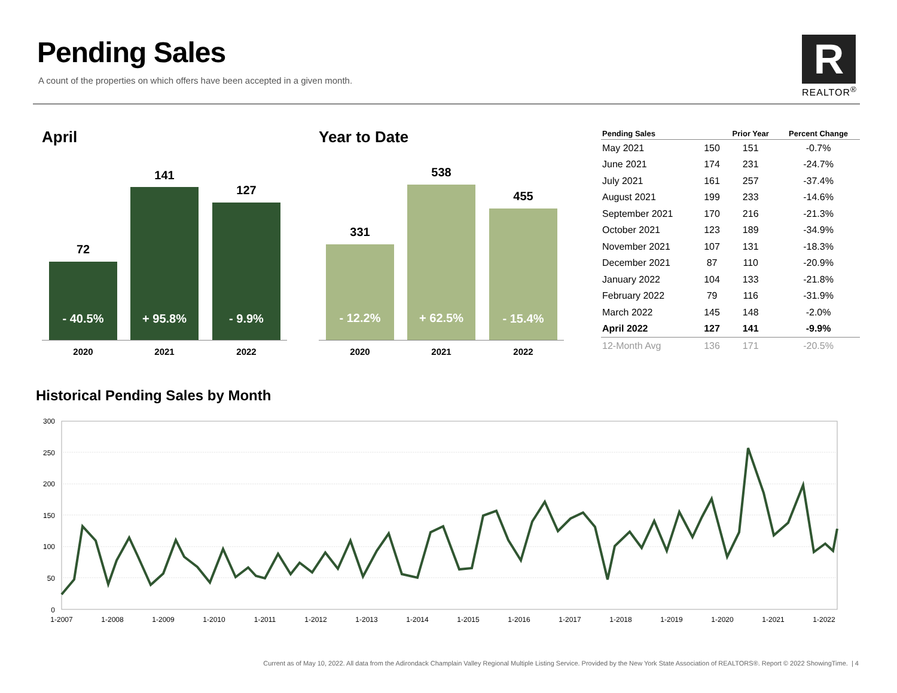Pending Sales
A count of the properties on which offers have been accepted in a given month.
R
REALTOR<sup>®</sup>
April
72
- 40.5%
141
+ 95.8% 127
- 9.9%
2020 2021 2022
Year to Date
331
- 12.2%
538
+ 62.5% 455
- 15.4%
2020 2021 2022
| Pending Sales | | Prior Year | Percent Change |
| --- | --- | --- | --- |
| May 2021 | 150 | 151 | -0.7% |
| June 2021 | 174 | 231 | -24.7% |
| July 2021 | 161 | 257 | -37.4% |
| August 2021 | 199 | 233 | -14.6% |
| September 2021 | 170 | 216 | -21.3% |
| October 2021 | 123 | 189 | -34.9% |
| November 2021 | 107 | 131 | -18.3% |
| December 2021 | 87 | 110 | -20.9% |
| January 2022 | 104 | 133 | -21.8% |
| February 2022 | 79 | 116 | -31.9% |
| March 2022 | 145 | 148 | -2.0% |
| April 2022 | 127 | 141 | -9.9% |
| 12-Month Avg | 136 | 171 | -20.5% |
Historical Pending Sales by Month
300
250
200
150
100
50
0
1-2007
1-2008
1-2009
1-2010
1-2011
1-2012
1-2013
1-2014
1-2015
1-2016
1-2017
1-2018
1-2019
1-2020
1-2021
1-2022
Current as of May 10, 2022. All data from the Adirondack Champlain Valley Regional Multiple Listing Service. Provided by the New York State Association of REALTORS®. Report © 2022 ShowingTime. | 4